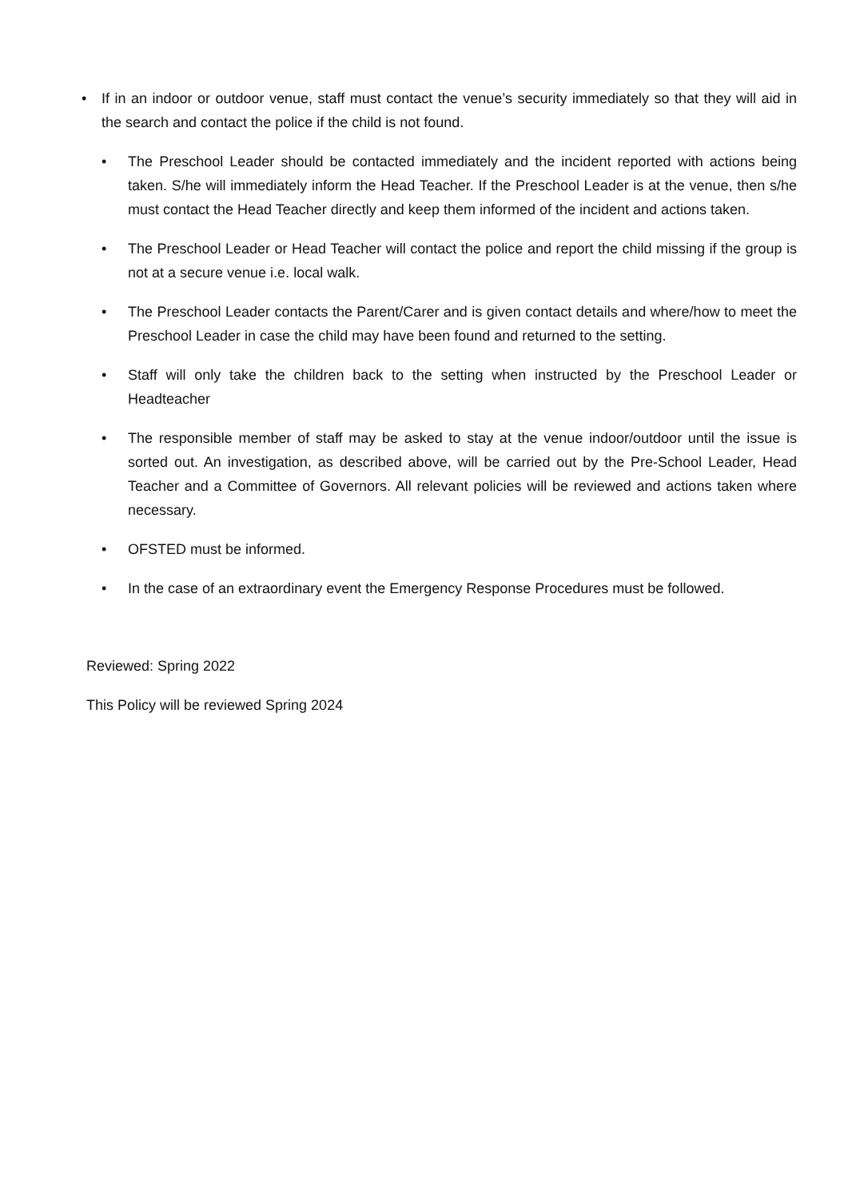• If in an indoor or outdoor venue, staff must contact the venue’s security immediately so that they will aid in the search and contact the police if the child is not found.
• The Preschool Leader should be contacted immediately and the incident reported with actions being taken. S/he will immediately inform the Head Teacher. If the Preschool Leader is at the venue, then s/he must contact the Head Teacher directly and keep them informed of the incident and actions taken.
• The Preschool Leader or Head Teacher will contact the police and report the child missing if the group is not at a secure venue i.e. local walk.
• The Preschool Leader contacts the Parent/Carer and is given contact details and where/how to meet the Preschool Leader in case the child may have been found and returned to the setting.
• Staff will only take the children back to the setting when instructed by the Preschool Leader or Headteacher
• The responsible member of staff may be asked to stay at the venue indoor/outdoor until the issue is sorted out. An investigation, as described above, will be carried out by the Pre-School Leader, Head Teacher and a Committee of Governors. All relevant policies will be reviewed and actions taken where necessary.
• OFSTED must be informed.
• In the case of an extraordinary event the Emergency Response Procedures must be followed.
Reviewed: Spring 2022
This Policy will be reviewed Spring 2024